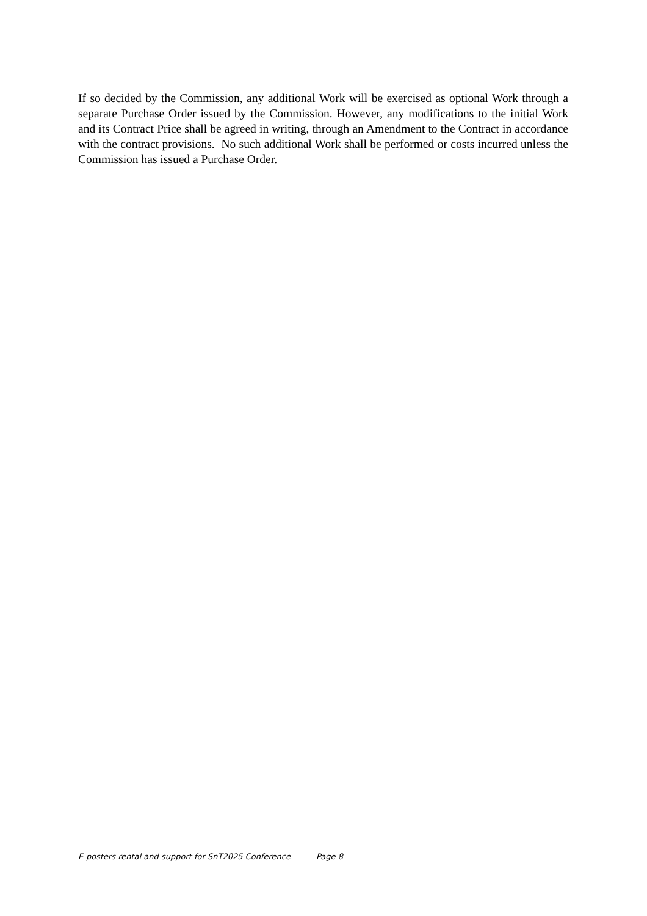If so decided by the Commission, any additional Work will be exercised as optional Work through a separate Purchase Order issued by the Commission. However, any modifications to the initial Work and its Contract Price shall be agreed in writing, through an Amendment to the Contract in accordance with the contract provisions. No such additional Work shall be performed or costs incurred unless the Commission has issued a Purchase Order.
E-posters rental and support for SnT2025 Conference Page 8